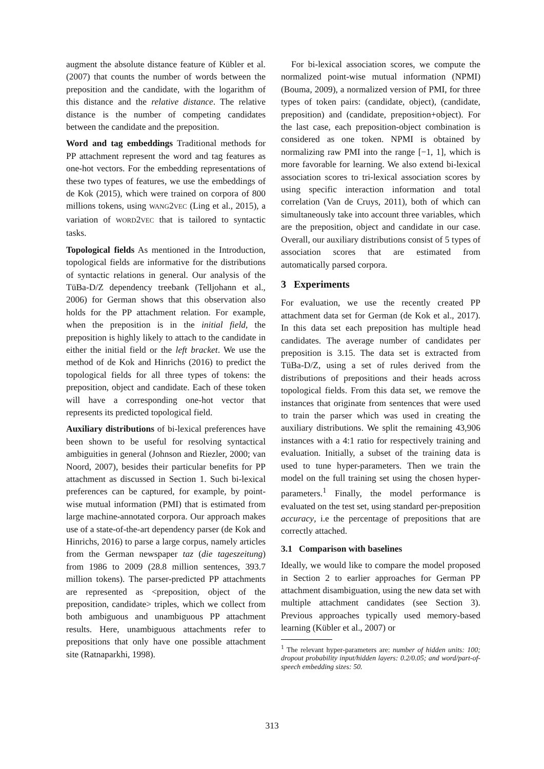augment the absolute distance feature of Kübler et al. (2007) that counts the number of words between the preposition and the candidate, with the logarithm of this distance and the relative distance. The relative distance is the number of competing candidates between the candidate and the preposition.
Word and tag embeddings Traditional methods for PP attachment represent the word and tag features as one-hot vectors. For the embedding representations of these two types of features, we use the embeddings of de Kok (2015), which were trained on corpora of 800 millions tokens, using WANG2VEC (Ling et al., 2015), a variation of WORD2VEC that is tailored to syntactic tasks.
Topological fields As mentioned in the Introduction, topological fields are informative for the distributions of syntactic relations in general. Our analysis of the TüBa-D/Z dependency treebank (Telljohann et al., 2006) for German shows that this observation also holds for the PP attachment relation. For example, when the preposition is in the initial field, the preposition is highly likely to attach to the candidate in either the initial field or the left bracket. We use the method of de Kok and Hinrichs (2016) to predict the topological fields for all three types of tokens: the preposition, object and candidate. Each of these token will have a corresponding one-hot vector that represents its predicted topological field.
Auxiliary distributions of bi-lexical preferences have been shown to be useful for resolving syntactical ambiguities in general (Johnson and Riezler, 2000; van Noord, 2007), besides their particular benefits for PP attachment as discussed in Section 1. Such bi-lexical preferences can be captured, for example, by point-wise mutual information (PMI) that is estimated from large machine-annotated corpora. Our approach makes use of a state-of-the-art dependency parser (de Kok and Hinrichs, 2016) to parse a large corpus, namely articles from the German newspaper taz (die tageszeitung) from 1986 to 2009 (28.8 million sentences, 393.7 million tokens). The parser-predicted PP attachments are represented as <preposition, object of the preposition, candidate> triples, which we collect from both ambiguous and unambiguous PP attachment results. Here, unambiguous attachments refer to prepositions that only have one possible attachment site (Ratnaparkhi, 1998).
For bi-lexical association scores, we compute the normalized point-wise mutual information (NPMI) (Bouma, 2009), a normalized version of PMI, for three types of token pairs: (candidate, object), (candidate, preposition) and (candidate, preposition+object). For the last case, each preposition-object combination is considered as one token. NPMI is obtained by normalizing raw PMI into the range [−1, 1], which is more favorable for learning. We also extend bi-lexical association scores to tri-lexical association scores by using specific interaction information and total correlation (Van de Cruys, 2011), both of which can simultaneously take into account three variables, which are the preposition, object and candidate in our case. Overall, our auxiliary distributions consist of 5 types of association scores that are estimated from automatically parsed corpora.
3 Experiments
For evaluation, we use the recently created PP attachment data set for German (de Kok et al., 2017). In this data set each preposition has multiple head candidates. The average number of candidates per preposition is 3.15. The data set is extracted from TüBa-D/Z, using a set of rules derived from the distributions of prepositions and their heads across topological fields. From this data set, we remove the instances that originate from sentences that were used to train the parser which was used in creating the auxiliary distributions. We split the remaining 43,906 instances with a 4:1 ratio for respectively training and evaluation. Initially, a subset of the training data is used to tune hyper-parameters. Then we train the model on the full training set using the chosen hyper-parameters.<sup>1</sup> Finally, the model performance is evaluated on the test set, using standard per-preposition accuracy, i.e the percentage of prepositions that are correctly attached.
3.1 Comparison with baselines
Ideally, we would like to compare the model proposed in Section 2 to earlier approaches for German PP attachment disambiguation, using the new data set with multiple attachment candidates (see Section 3). Previous approaches typically used memory-based learning (Kübler et al., 2007) or
<sup>1</sup> The relevant hyper-parameters are: number of hidden units: 100; dropout probability input/hidden layers: 0.2/0.05; and word/part-of-speech embedding sizes: 50.
313